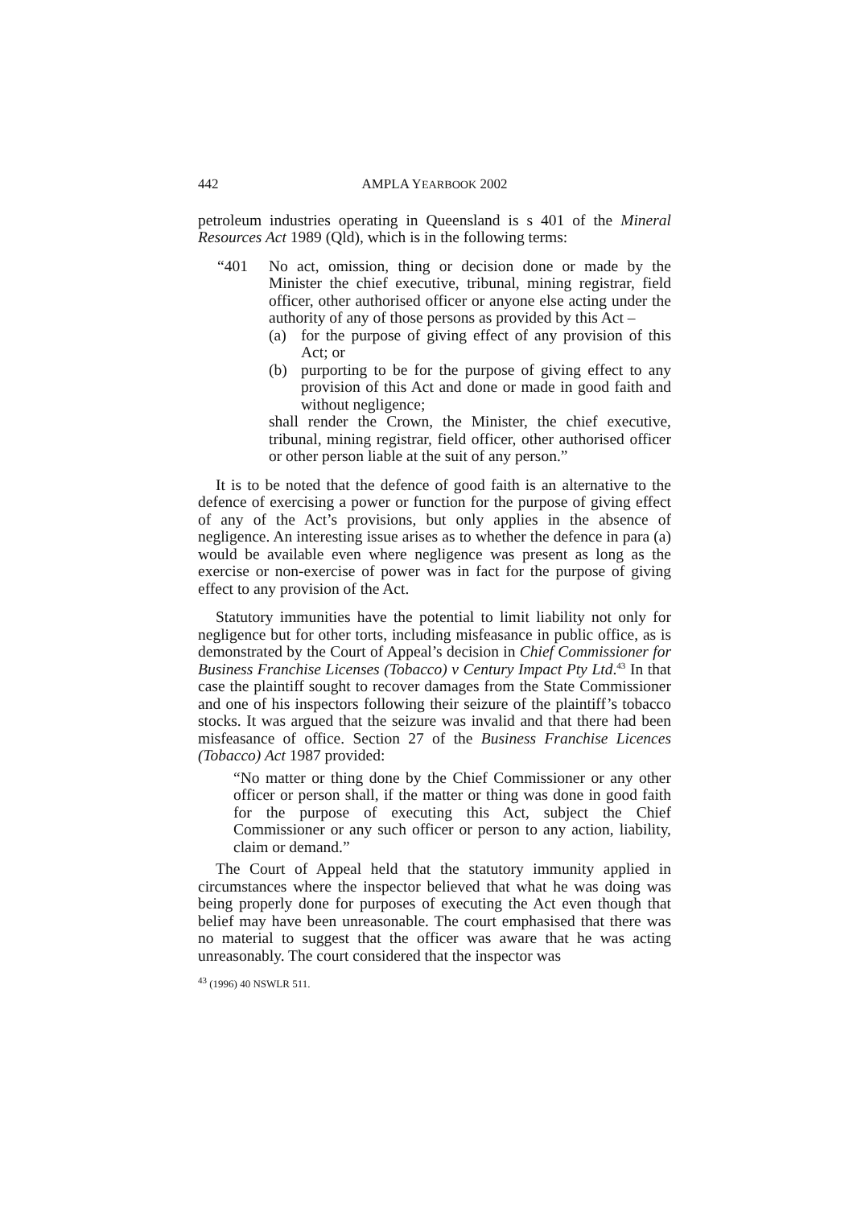442 AMPLA YEARBOOK 2002
petroleum industries operating in Queensland is s 401 of the Mineral Resources Act 1989 (Qld), which is in the following terms:
“401 No act, omission, thing or decision done or made by the Minister the chief executive, tribunal, mining registrar, field officer, other authorised officer or anyone else acting under the authority of any of those persons as provided by this Act –
(a) for the purpose of giving effect of any provision of this Act; or
(b) purporting to be for the purpose of giving effect to any provision of this Act and done or made in good faith and without negligence;
shall render the Crown, the Minister, the chief executive, tribunal, mining registrar, field officer, other authorised officer or other person liable at the suit of any person.”
It is to be noted that the defence of good faith is an alternative to the defence of exercising a power or function for the purpose of giving effect of any of the Act’s provisions, but only applies in the absence of negligence. An interesting issue arises as to whether the defence in para (a) would be available even where negligence was present as long as the exercise or non-exercise of power was in fact for the purpose of giving effect to any provision of the Act.
Statutory immunities have the potential to limit liability not only for negligence but for other torts, including misfeasance in public office, as is demonstrated by the Court of Appeal’s decision in Chief Commissioner for Business Franchise Licenses (Tobacco) v Century Impact Pty Ltd.<sup>43</sup> In that case the plaintiff sought to recover damages from the State Commissioner and one of his inspectors following their seizure of the plaintiff’s tobacco stocks. It was argued that the seizure was invalid and that there had been misfeasance of office. Section 27 of the Business Franchise Licences (Tobacco) Act 1987 provided:
“No matter or thing done by the Chief Commissioner or any other officer or person shall, if the matter or thing was done in good faith for the purpose of executing this Act, subject the Chief Commissioner or any such officer or person to any action, liability, claim or demand.”
The Court of Appeal held that the statutory immunity applied in circumstances where the inspector believed that what he was doing was being properly done for purposes of executing the Act even though that belief may have been unreasonable. The court emphasised that there was no material to suggest that the officer was aware that he was acting unreasonably. The court considered that the inspector was
<sup>43</sup> (1996) 40 NSWLR 511.